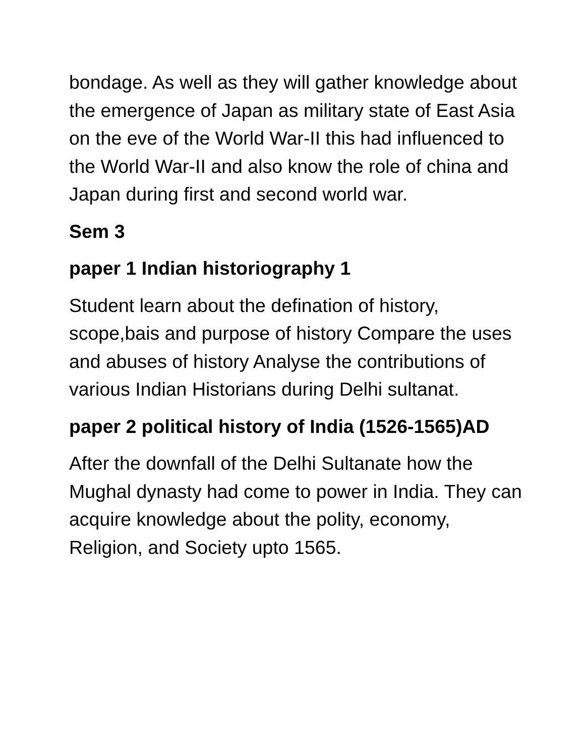bondage. As well as they will gather knowledge about the emergence of Japan as military state of East Asia on the eve of the World War-II this had influenced to the World War-II and also know the role of china and Japan during first and second world war.
Sem 3
paper 1 Indian historiography 1
Student learn about the defination of history, scope,bais and purpose of history Compare the uses and abuses of history Analyse the contributions of various Indian Historians during Delhi sultanat.
paper 2 political history of India (1526-1565)AD
After the downfall of the Delhi Sultanate how the Mughal dynasty had come to power in India. They can acquire knowledge about the polity, economy, Religion, and Society upto 1565.